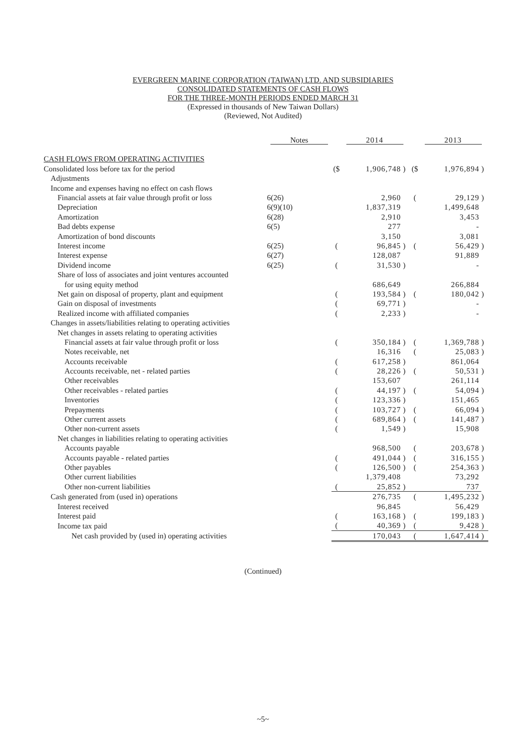EVERGREEN MARINE CORPORATION (TAIWAN) LTD. AND SUBSIDIARIES
CONSOLIDATED STATEMENTS OF CASH FLOWS
FOR THE THREE-MONTH PERIODS ENDED MARCH 31
(Expressed in thousands of New Taiwan Dollars)
(Reviewed, Not Audited)
| | Notes | | 2014 | | | 2013 | |
| --- | --- | --- | --- | --- | --- | --- | --- |
| CASH FLOWS FROM OPERATING ACTIVITIES | | | | | | | |
| Consolidated loss before tax for the period | | ($ | 1,906,748 | ) | ($ | 1,976,894 | ) |
| Adjustments | | | | | | | |
| Income and expenses having no effect on cash flows | | | | | | | |
| Financial assets at fair value through profit or loss | 6(26) | | 2,960 | | ( | 29,129 | ) |
| Depreciation | 6(9)(10) | | 1,837,319 | | | 1,499,648 | |
| Amortization | 6(28) | | 2,910 | | | 3,453 | |
| Bad debts expense | 6(5) | | 277 | | | - | |
| Amortization of bond discounts | | | 3,150 | | | 3,081 | |
| Interest income | 6(25) | ( | 96,845 | ) | ( | 56,429 | ) |
| Interest expense | 6(27) | | 128,087 | | | 91,889 | |
| Dividend income | 6(25) | ( | 31,530 | ) | | - | |
| Share of loss of associates and joint ventures accounted | | | | | | | |
| for using equity method | | | 686,649 | | | 266,884 | |
| Net gain on disposal of property, plant and equipment | | ( | 193,584 | ) | ( | 180,042 | ) |
| Gain on disposal of investments | | ( | 69,771 | ) | | - | |
| Realized income with affiliated companies | | ( | 2,233 | ) | | - | |
| Changes in assets/liabilities relating to operating activities | | | | | | | |
| Net changes in assets relating to operating activities | | | | | | | |
| Financial assets at fair value through profit or loss | | ( | 350,184 | ) | ( | 1,369,788 | ) |
| Notes receivable, net | | | 16,316 | | ( | 25,083 | ) |
| Accounts receivable | | ( | 617,258 | ) | | 861,064 | |
| Accounts receivable, net - related parties | | ( | 28,226 | ) | ( | 50,531 | ) |
| Other receivables | | | 153,607 | | | 261,114 | |
| Other receivables - related parties | | ( | 44,197 | ) | ( | 54,094 | ) |
| Inventories | | ( | 123,336 | ) | | 151,465 | |
| Prepayments | | ( | 103,727 | ) | ( | 66,094 | ) |
| Other current assets | | ( | 689,864 | ) | ( | 141,487 | ) |
| Other non-current assets | | ( | 1,549 | ) | | 15,908 | |
| Net changes in liabilities relating to operating activities | | | | | | | |
| Accounts payable | | | 968,500 | | ( | 203,678 | ) |
| Accounts payable - related parties | | ( | 491,044 | ) | ( | 316,155 | ) |
| Other payables | | ( | 126,500 | ) | ( | 254,363 | ) |
| Other current liabilities | | | 1,379,408 | | | 73,292 | |
| Other non-current liabilities | | ( | 25,852 | ) | | 737 | |
| Cash generated from (used in) operations | | | 276,735 | | ( | 1,495,232 | ) |
| Interest received | | | 96,845 | | | 56,429 | |
| Interest paid | | ( | 163,168 | ) | ( | 199,183 | ) |
| Income tax paid | | ( | 40,369 | ) | ( | 9,428 | ) |
| Net cash provided by (used in) operating activities | | | 170,043 | | ( | 1,647,414 | ) |
(Continued)
~5~